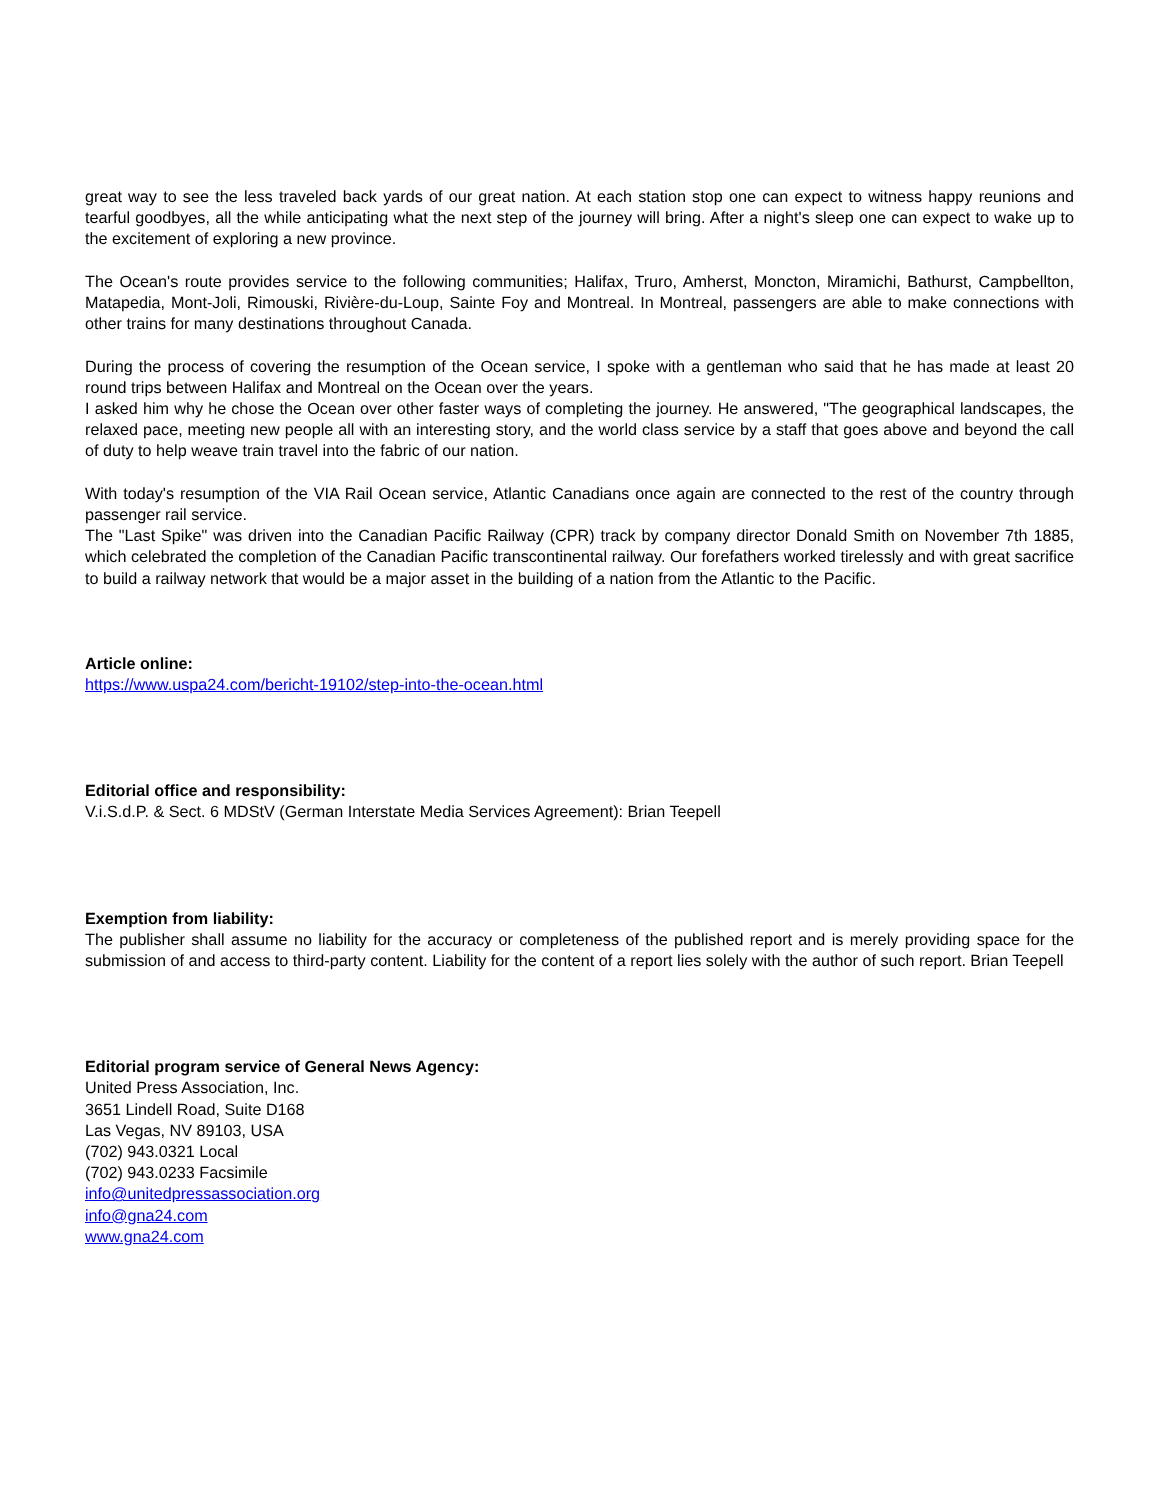great way to see the less traveled back yards of our great nation. At each station stop one can expect to witness happy reunions and tearful goodbyes, all the while anticipating what the next step of the journey will bring. After a night's sleep one can expect to wake up to the excitement of exploring a new province.
The Ocean's route provides service to the following communities; Halifax, Truro, Amherst, Moncton, Miramichi, Bathurst, Campbellton, Matapedia, Mont-Joli, Rimouski, Rivière-du-Loup, Sainte Foy and Montreal. In Montreal, passengers are able to make connections with other trains for many destinations throughout Canada.
During the process of covering the resumption of the Ocean service, I spoke with a gentleman who said that he has made at least 20 round trips between Halifax and Montreal on the Ocean over the years.
I asked him why he chose the Ocean over other faster ways of completing the journey. He answered, "The geographical landscapes, the relaxed pace, meeting new people all with an interesting story, and the world class service by a staff that goes above and beyond the call of duty to help weave train travel into the fabric of our nation.
With today's resumption of the VIA Rail Ocean service, Atlantic Canadians once again are connected to the rest of the country through passenger rail service.
The "Last Spike" was driven into the Canadian Pacific Railway (CPR) track by company director Donald Smith on November 7th 1885, which celebrated the completion of the Canadian Pacific transcontinental railway. Our forefathers worked tirelessly and with great sacrifice to build a railway network that would be a major asset in the building of a nation from the Atlantic to the Pacific.
Article online:
https://www.uspa24.com/bericht-19102/step-into-the-ocean.html
Editorial office and responsibility:
V.i.S.d.P. & Sect. 6 MDStV (German Interstate Media Services Agreement): Brian Teepell
Exemption from liability:
The publisher shall assume no liability for the accuracy or completeness of the published report and is merely providing space for the submission of and access to third-party content. Liability for the content of a report lies solely with the author of such report. Brian Teepell
Editorial program service of General News Agency:
United Press Association, Inc.
3651 Lindell Road, Suite D168
Las Vegas, NV 89103, USA
(702) 943.0321 Local
(702) 943.0233 Facsimile
info@unitedpressassociation.org
info@gna24.com
www.gna24.com